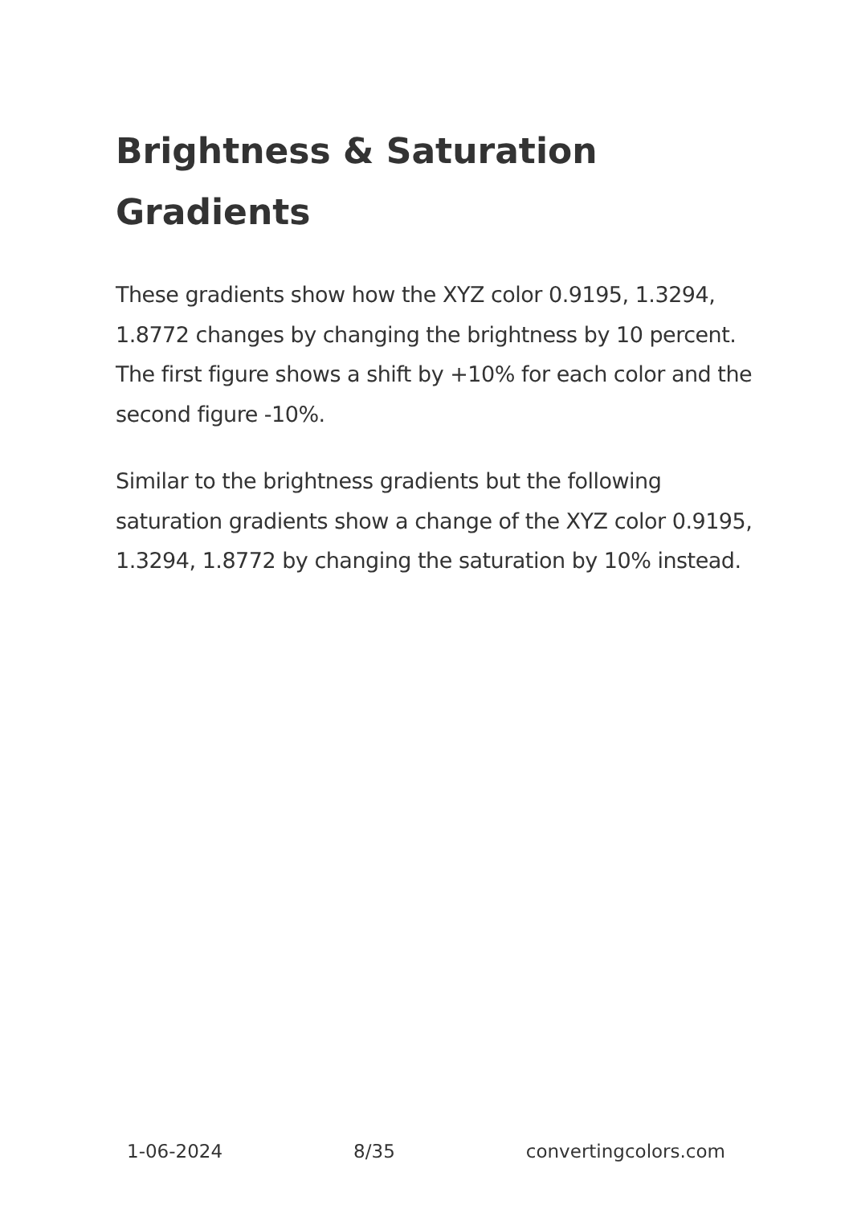Brightness & Saturation Gradients
These gradients show how the XYZ color 0.9195, 1.3294, 1.8772 changes by changing the brightness by 10 percent. The first figure shows a shift by +10% for each color and the second figure -10%.
Similar to the brightness gradients but the following saturation gradients show a change of the XYZ color 0.9195, 1.3294, 1.8772 by changing the saturation by 10% instead.
1-06-2024 8/35 convertingcolors.com